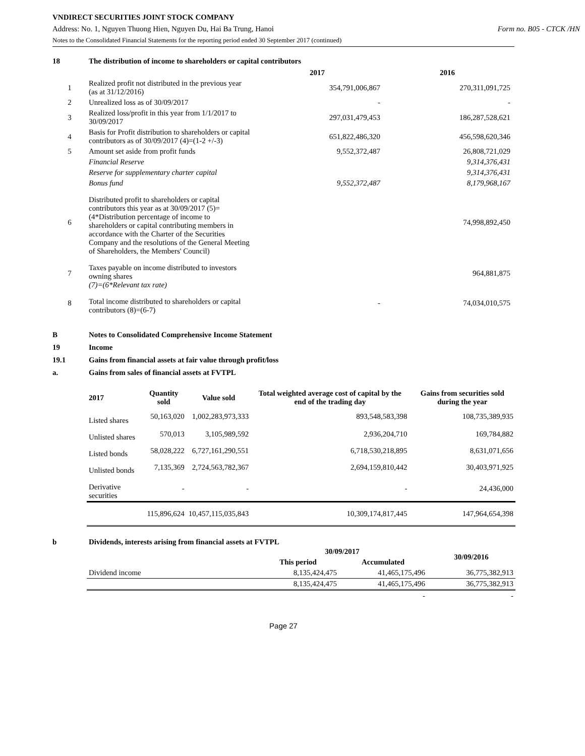VNDIRECT SECURITIES JOINT STOCK COMPANY
Address: No. 1, Nguyen Thuong Hien, Nguyen Du, Hai Ba Trung, Hanoi Form no. B05 - CTCK /HN
Notes to the Consolidated Financial Statements for the reporting period ended 30 September 2017 (continued)
18 The distribution of income to shareholders or capital contributors
| | | 2017 | 2016 |
| --- | --- | --- | --- |
| 1 | Realized profit not distributed in the previous year (as at 31/12/2016) | 354,791,006,867 | 270,311,091,725 |
| 2 | Unrealized loss as of 30/09/2017 | - | - |
| 3 | Realized loss/profit in this year from 1/1/2017 to 30/09/2017 | 297,031,479,453 | 186,287,528,621 |
| 4 | Basis for Profit distribution to shareholders or capital contributors as of 30/09/2017 (4)=(1-2 +/-3) | 651,822,486,320 | 456,598,620,346 |
| 5 | Amount set aside from profit funds | 9,552,372,487 | 26,808,721,029 |
| | Financial Reserve | | 9,314,376,431 |
| | Reserve for supplementary charter capital | | 9,314,376,431 |
| | Bonus fund | 9,552,372,487 | 8,179,968,167 |
| 6 | Distributed profit to shareholders or capital contributors this year as at 30/09/2017 (5)=(4*Distribution percentage of income to shareholders or capital contributing members in accordance with the Charter of the Securities Company and the resolutions of the General Meeting of Shareholders, the Members' Council) | | 74,998,892,450 |
| 7 | Taxes payable on income distributed to investors owning shares (7)=(6*Relevant tax rate) | | 964,881,875 |
| 8 | Total income distributed to shareholders or capital contributors (8)=(6-7) | - | 74,034,010,575 |
B Notes to Consolidated Comprehensive Income Statement
19 Income
19.1 Gains from financial assets at fair value through profit/loss
a. Gains from sales of financial assets at FVTPL
| 2017 | Quantity sold | Value sold | Total weighted average cost of capital by the end of the trading day | Gains from securities sold during the year |
| --- | --- | --- | --- | --- |
| Listed shares | 50,163,020 | 1,002,283,973,333 | 893,548,583,398 | 108,735,389,935 |
| Unlisted shares | 570,013 | 3,105,989,592 | 2,936,204,710 | 169,784,882 |
| Listed bonds | 58,028,222 | 6,727,161,290,551 | 6,718,530,218,895 | 8,631,071,656 |
| Unlisted bonds | 7,135,369 | 2,724,563,782,367 | 2,694,159,810,442 | 30,403,971,925 |
| Derivative securities | - | - | - | 24,436,000 |
| | 115,896,624 | 10,457,115,035,843 | 10,309,174,817,445 | 147,964,654,398 |
b Dividends, interests arising from financial assets at FVTPL
| | 30/09/2017 | | 30/09/2016 |
| --- | --- | --- | --- |
| | This period | Accumulated | |
| Dividend income | 8,135,424,475 | 41,465,175,496 | 36,775,382,913 |
| | 8,135,424,475 | 41,465,175,496 | 36,775,382,913 |
| | | - | - |
Page 27